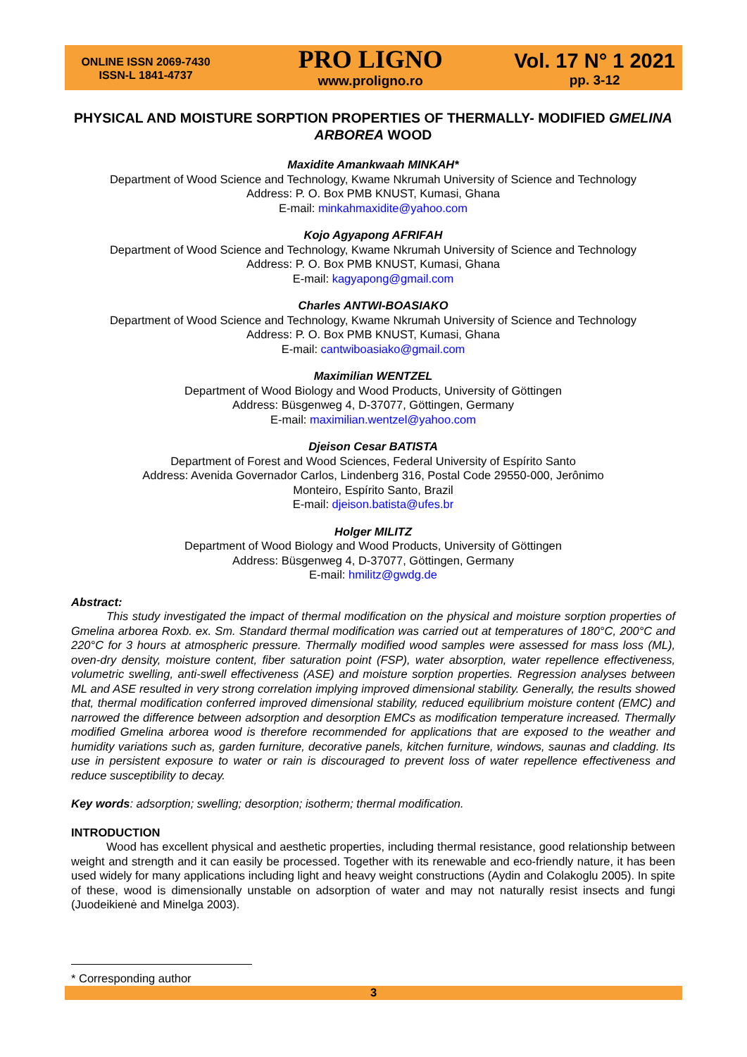ONLINE ISSN 2069-7430
ISSN-L 1841-4737
PRO LIGNO
www.proligno.ro
Vol. 17 N° 1 2021
pp. 3-12
PHYSICAL AND MOISTURE SORPTION PROPERTIES OF THERMALLY- MODIFIED GMELINA ARBOREA WOOD
Maxidite Amankwaah MINKAH*
Department of Wood Science and Technology, Kwame Nkrumah University of Science and Technology
Address: P. O. Box PMB KNUST, Kumasi, Ghana
E-mail: minkahmaxidite@yahoo.com
Kojo Agyapong AFRIFAH
Department of Wood Science and Technology, Kwame Nkrumah University of Science and Technology
Address: P. O. Box PMB KNUST, Kumasi, Ghana
E-mail: kagyapong@gmail.com
Charles ANTWI-BOASIAKO
Department of Wood Science and Technology, Kwame Nkrumah University of Science and Technology
Address: P. O. Box PMB KNUST, Kumasi, Ghana
E-mail: cantwiboasiako@gmail.com
Maximilian WENTZEL
Department of Wood Biology and Wood Products, University of Göttingen
Address: Büsgenweg 4, D-37077, Göttingen, Germany
E-mail: maximilian.wentzel@yahoo.com
Djeison Cesar BATISTA
Department of Forest and Wood Sciences, Federal University of Espírito Santo
Address: Avenida Governador Carlos, Lindenberg 316, Postal Code 29550-000, Jerônimo
Monteiro, Espírito Santo, Brazil
E-mail: djeison.batista@ufes.br
Holger MILITZ
Department of Wood Biology and Wood Products, University of Göttingen
Address: Büsgenweg 4, D-37077, Göttingen, Germany
E-mail: hmilitz@gwdg.de
Abstract:
This study investigated the impact of thermal modification on the physical and moisture sorption properties of Gmelina arborea Roxb. ex. Sm. Standard thermal modification was carried out at temperatures of 180°C, 200°C and 220°C for 3 hours at atmospheric pressure. Thermally modified wood samples were assessed for mass loss (ML), oven-dry density, moisture content, fiber saturation point (FSP), water absorption, water repellence effectiveness, volumetric swelling, anti-swell effectiveness (ASE) and moisture sorption properties. Regression analyses between ML and ASE resulted in very strong correlation implying improved dimensional stability. Generally, the results showed that, thermal modification conferred improved dimensional stability, reduced equilibrium moisture content (EMC) and narrowed the difference between adsorption and desorption EMCs as modification temperature increased. Thermally modified Gmelina arborea wood is therefore recommended for applications that are exposed to the weather and humidity variations such as, garden furniture, decorative panels, kitchen furniture, windows, saunas and cladding. Its use in persistent exposure to water or rain is discouraged to prevent loss of water repellence effectiveness and reduce susceptibility to decay.
Key words: adsorption; swelling; desorption; isotherm; thermal modification.
INTRODUCTION
Wood has excellent physical and aesthetic properties, including thermal resistance, good relationship between weight and strength and it can easily be processed. Together with its renewable and eco-friendly nature, it has been used widely for many applications including light and heavy weight constructions (Aydin and Colakoglu 2005). In spite of these, wood is dimensionally unstable on adsorption of water and may not naturally resist insects and fungi (Juodeikienė and Minelga 2003).
* Corresponding author
3